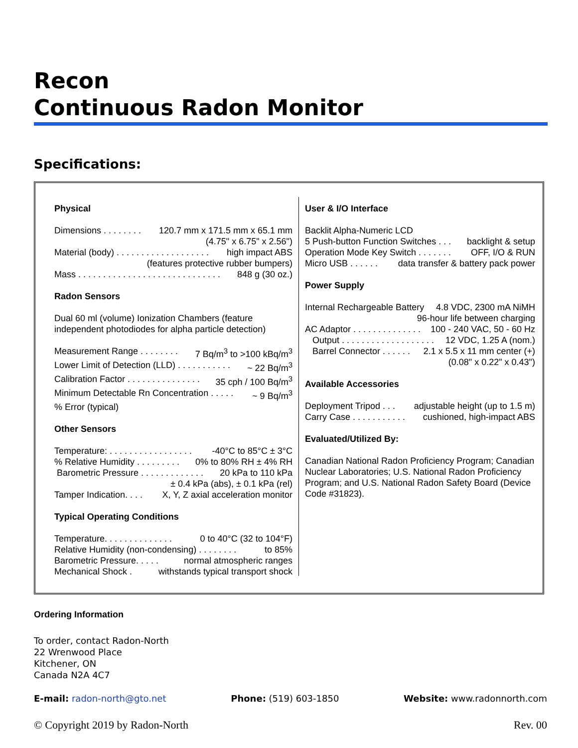Recon
Continuous Radon Monitor
Specifications:
Physical
Dimensions . . . . . . . . 120.7 mm x 171.5 mm x 65.1 mm
(4.75" x 6.75" x 2.56")
Material (body) . . . . . . . . . . . . . . . . . . . high impact ABS
(features protective rubber bumpers)
Mass . . . . . . . . . . . . . . . . . . . . . . . . . . . . . 848 g (30 oz.)
Radon Sensors
Dual 60 ml (volume) Ionization Chambers (feature independent photodiodes for alpha particle detection)
Measurement Range . . . . . . . . 7 Bq/m<sup>3</sup> to >100 kBq/m<sup>3</sup>
Lower Limit of Detection (LLD) . . . . . . . . . . . ~ 22 Bq/m<sup>3</sup>
Calibration Factor . . . . . . . . . . . . . . . 35 cph / 100 Bq/m<sup>3</sup>
Minimum Detectable Rn Concentration . . . . . ~ 9 Bq/m<sup>3</sup>% Error (typical)
Other Sensors
Temperature: . . . . . . . . . . . . . . . . . -40°C to 85°C ± 3°C% Relative Humidity . . . . . . . . . 0% to 80% RH ± 4% RH
Barometric Pressure . . . . . . . . . . . . . 20 kPa to 110 kPa
± 0.4 kPa (abs), ± 0.1 kPa (rel)
Tamper Indication. . . . X, Y, Z axial acceleration monitor
Typical Operating Conditions
Temperature. . . . . . . . . . . . . . 0 to 40°C (32 to 104°F)
Relative Humidity (non-condensing) . . . . . . . . to 85%
Barometric Pressure. . . . . normal atmospheric ranges
Mechanical Shock . withstands typical transport shock
User & I/O Interface
Backlit Alpha-Numeric LCD
5 Push-button Function Switches . . . backlight & setup
Operation Mode Key Switch . . . . . . . OFF, I/O & RUN
Micro USB . . . . . . data transfer & battery pack power
Power Supply
Internal Rechargeable Battery 4.8 VDC, 2300 mA NiMH
96-hour life between charging
AC Adaptor . . . . . . . . . . . . . . 100 - 240 VAC, 50 - 60 Hz
Output . . . . . . . . . . . . . . . . . . . 12 VDC, 1.25 A (nom.)
Barrel Connector . . . . . . 2.1 x 5.5 x 11 mm center (+)
(0.08" x 0.22" x 0.43")
Available Accessories
Deployment Tripod . . . adjustable height (up to 1.5 m)
Carry Case . . . . . . . . . . . cushioned, high-impact ABS
Evaluated/Utilized By:
Canadian National Radon Proficiency Program; Canadian Nuclear Laboratories; U.S. National Radon Proficiency Program; and U.S. National Radon Safety Board (Device Code #31823).
Ordering Information
To order, contact Radon-North
22 Wrenwood Place
Kitchener, ON
Canada N2A 4C7
E-mail: radon-north@gto.net Phone: (519) 603-1850 Website: www.radonnorth.com
© Copyright 2019 by Radon-North Rev. 00